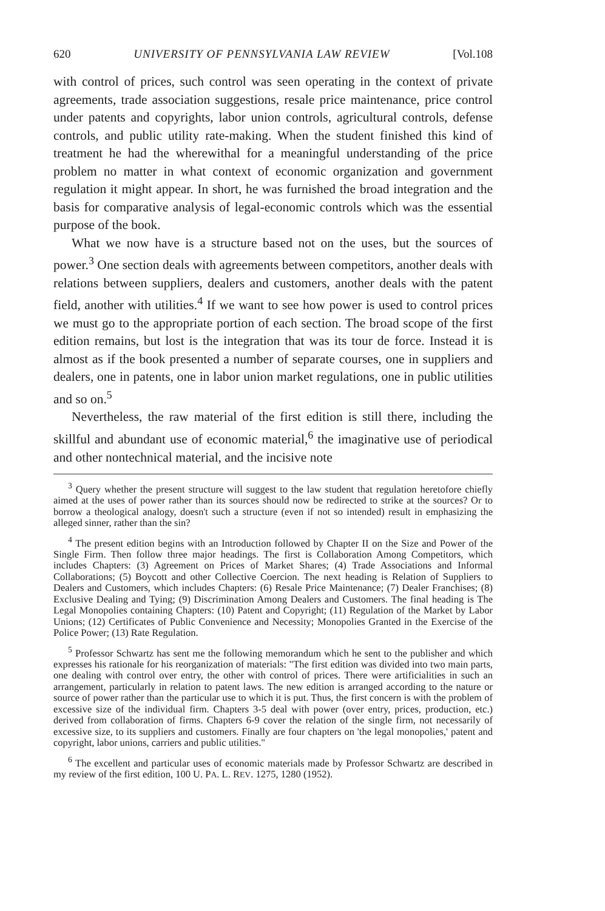620 UNIVERSITY OF PENNSYLVANIA LAW REVIEW [Vol.108
with control of prices, such control was seen operating in the context of private agreements, trade association suggestions, resale price maintenance, price control under patents and copyrights, labor union controls, agricultural controls, defense controls, and public utility rate-making. When the student finished this kind of treatment he had the wherewithal for a meaningful understanding of the price problem no matter in what context of economic organization and government regulation it might appear. In short, he was furnished the broad integration and the basis for comparative analysis of legal-economic controls which was the essential purpose of the book.
What we now have is a structure based not on the uses, but the sources of power.<sup>3</sup> One section deals with agreements between competitors, another deals with relations between suppliers, dealers and customers, another deals with the patent field, another with utilities.<sup>4</sup> If we want to see how power is used to control prices we must go to the appropriate portion of each section. The broad scope of the first edition remains, but lost is the integration that was its tour de force. Instead it is almost as if the book presented a number of separate courses, one in suppliers and dealers, one in patents, one in labor union market regulations, one in public utilities and so on.<sup>5</sup>
Nevertheless, the raw material of the first edition is still there, including the skillful and abundant use of economic material,<sup>6</sup> the imaginative use of periodical and other nontechnical material, and the incisive note
<sup>3</sup> Query whether the present structure will suggest to the law student that regulation heretofore chiefly aimed at the uses of power rather than its sources should now be redirected to strike at the sources? Or to borrow a theological analogy, doesn't such a structure (even if not so intended) result in emphasizing the alleged sinner, rather than the sin?
<sup>4</sup> The present edition begins with an Introduction followed by Chapter II on the Size and Power of the Single Firm. Then follow three major headings. The first is Collaboration Among Competitors, which includes Chapters: (3) Agreement on Prices of Market Shares; (4) Trade Associations and Informal Collaborations; (5) Boycott and other Collective Coercion. The next heading is Relation of Suppliers to Dealers and Customers, which includes Chapters: (6) Resale Price Maintenance; (7) Dealer Franchises; (8) Exclusive Dealing and Tying; (9) Discrimination Among Dealers and Customers. The final heading is The Legal Monopolies containing Chapters: (10) Patent and Copyright; (11) Regulation of the Market by Labor Unions; (12) Certificates of Public Convenience and Necessity; Monopolies Granted in the Exercise of the Police Power; (13) Rate Regulation.
<sup>5</sup> Professor Schwartz has sent me the following memorandum which he sent to the publisher and which expresses his rationale for his reorganization of materials: "The first edition was divided into two main parts, one dealing with control over entry, the other with control of prices. There were artificialities in such an arrangement, particularly in relation to patent laws. The new edition is arranged according to the nature or source of power rather than the particular use to which it is put. Thus, the first concern is with the problem of excessive size of the individual firm. Chapters 3-5 deal with power (over entry, prices, production, etc.) derived from collaboration of firms. Chapters 6-9 cover the relation of the single firm, not necessarily of excessive size, to its suppliers and customers. Finally are four chapters on 'the legal monopolies,' patent and copyright, labor unions, carriers and public utilities."
<sup>6</sup> The excellent and particular uses of economic materials made by Professor Schwartz are described in my review of the first edition, 100 U. PA. L. REV. 1275, 1280 (1952).